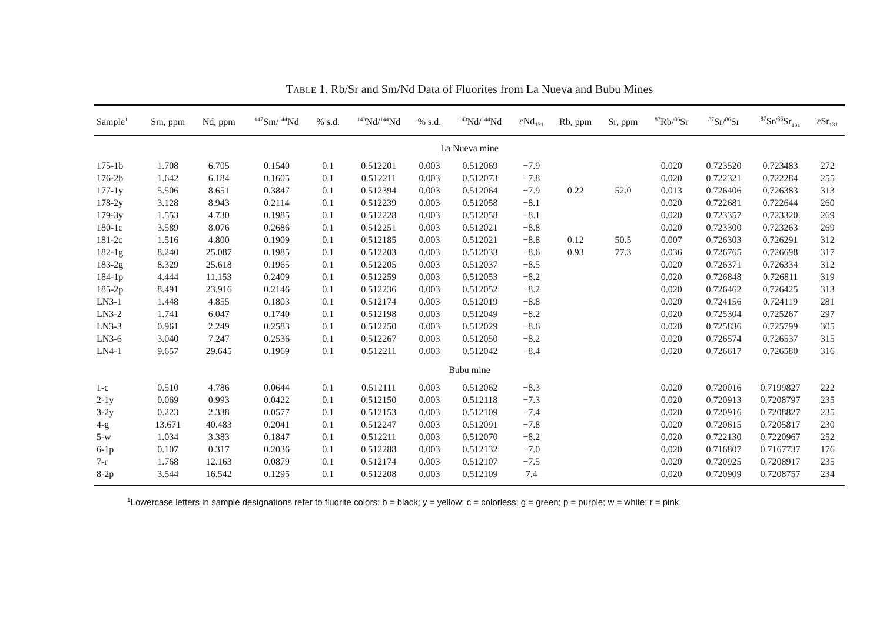TABLE 1. Rb/Sr and Sm/Nd Data of Fluorites from La Nueva and Bubu Mines
| Sample<sup>1</sup> | Sm, ppm | Nd, ppm | <sup>147</sup>Sm/<sup>144</sup>Nd | % s.d. | <sup>143</sup>Nd/<sup>144</sup>Nd | % s.d. | <sup>143</sup>Nd/<sup>144</sup>Nd | εNd<sub>131</sub> | Rb, ppm | Sr, ppm | <sup>87</sup>Rb/<sup>86</sup>Sr | <sup>87</sup>Sr/<sup>86</sup>Sr | <sup>87</sup>Sr/<sup>86</sup>Sr<sub>131</sub> | εSr<sub>131</sub> |
| --- | --- | --- | --- | --- | --- | --- | --- | --- | --- | --- | --- | --- | --- | --- |
| La Nueva mine | | | | | | | | | | | | | | |
| 175-1b | 1.708 | 6.705 | 0.1540 | 0.1 | 0.512201 | 0.003 | 0.512069 | −7.9 | | | 0.020 | 0.723520 | 0.723483 | 272 |
| 176-2b | 1.642 | 6.184 | 0.1605 | 0.1 | 0.512211 | 0.003 | 0.512073 | −7.8 | | | 0.020 | 0.722321 | 0.722284 | 255 |
| 177-1y | 5.506 | 8.651 | 0.3847 | 0.1 | 0.512394 | 0.003 | 0.512064 | −7.9 | 0.22 | 52.0 | 0.013 | 0.726406 | 0.726383 | 313 |
| 178-2y | 3.128 | 8.943 | 0.2114 | 0.1 | 0.512239 | 0.003 | 0.512058 | −8.1 | | | 0.020 | 0.722681 | 0.722644 | 260 |
| 179-3y | 1.553 | 4.730 | 0.1985 | 0.1 | 0.512228 | 0.003 | 0.512058 | −8.1 | | | 0.020 | 0.723357 | 0.723320 | 269 |
| 180-1c | 3.589 | 8.076 | 0.2686 | 0.1 | 0.512251 | 0.003 | 0.512021 | −8.8 | | | 0.020 | 0.723300 | 0.723263 | 269 |
| 181-2c | 1.516 | 4.800 | 0.1909 | 0.1 | 0.512185 | 0.003 | 0.512021 | −8.8 | 0.12 | 50.5 | 0.007 | 0.726303 | 0.726291 | 312 |
| 182-1g | 8.240 | 25.087 | 0.1985 | 0.1 | 0.512203 | 0.003 | 0.512033 | −8.6 | 0.93 | 77.3 | 0.036 | 0.726765 | 0.726698 | 317 |
| 183-2g | 8.329 | 25.618 | 0.1965 | 0.1 | 0.512205 | 0.003 | 0.512037 | −8.5 | | | 0.020 | 0.726371 | 0.726334 | 312 |
| 184-1p | 4.444 | 11.153 | 0.2409 | 0.1 | 0.512259 | 0.003 | 0.512053 | −8.2 | | | 0.020 | 0.726848 | 0.726811 | 319 |
| 185-2p | 8.491 | 23.916 | 0.2146 | 0.1 | 0.512236 | 0.003 | 0.512052 | −8.2 | | | 0.020 | 0.726462 | 0.726425 | 313 |
| LN3-1 | 1.448 | 4.855 | 0.1803 | 0.1 | 0.512174 | 0.003 | 0.512019 | −8.8 | | | 0.020 | 0.724156 | 0.724119 | 281 |
| LN3-2 | 1.741 | 6.047 | 0.1740 | 0.1 | 0.512198 | 0.003 | 0.512049 | −8.2 | | | 0.020 | 0.725304 | 0.725267 | 297 |
| LN3-3 | 0.961 | 2.249 | 0.2583 | 0.1 | 0.512250 | 0.003 | 0.512029 | −8.6 | | | 0.020 | 0.725836 | 0.725799 | 305 |
| LN3-6 | 3.040 | 7.247 | 0.2536 | 0.1 | 0.512267 | 0.003 | 0.512050 | −8.2 | | | 0.020 | 0.726574 | 0.726537 | 315 |
| LN4-1 | 9.657 | 29.645 | 0.1969 | 0.1 | 0.512211 | 0.003 | 0.512042 | −8.4 | | | 0.020 | 0.726617 | 0.726580 | 316 |
| Bubu mine | | | | | | | | | | | | | | |
| 1-c | 0.510 | 4.786 | 0.0644 | 0.1 | 0.512111 | 0.003 | 0.512062 | −8.3 | | | 0.020 | 0.720016 | 0.7199827 | 222 |
| 2-1y | 0.069 | 0.993 | 0.0422 | 0.1 | 0.512150 | 0.003 | 0.512118 | −7.3 | | | 0.020 | 0.720913 | 0.7208797 | 235 |
| 3-2y | 0.223 | 2.338 | 0.0577 | 0.1 | 0.512153 | 0.003 | 0.512109 | −7.4 | | | 0.020 | 0.720916 | 0.7208827 | 235 |
| 4-g | 13.671 | 40.483 | 0.2041 | 0.1 | 0.512247 | 0.003 | 0.512091 | −7.8 | | | 0.020 | 0.720615 | 0.7205817 | 230 |
| 5-w | 1.034 | 3.383 | 0.1847 | 0.1 | 0.512211 | 0.003 | 0.512070 | −8.2 | | | 0.020 | 0.722130 | 0.7220967 | 252 |
| 6-1p | 0.107 | 0.317 | 0.2036 | 0.1 | 0.512288 | 0.003 | 0.512132 | −7.0 | | | 0.020 | 0.716807 | 0.7167737 | 176 |
| 7-r | 1.768 | 12.163 | 0.0879 | 0.1 | 0.512174 | 0.003 | 0.512107 | −7.5 | | | 0.020 | 0.720925 | 0.7208917 | 235 |
| 8-2p | 3.544 | 16.542 | 0.1295 | 0.1 | 0.512208 | 0.003 | 0.512109 | 7.4 | | | 0.020 | 0.720909 | 0.7208757 | 234 |
<sup>1</sup> Lowercase letters in sample designations refer to fluorite colors: b = black; y = yellow; c = colorless; g = green; p = purple; w = white; r = pink.